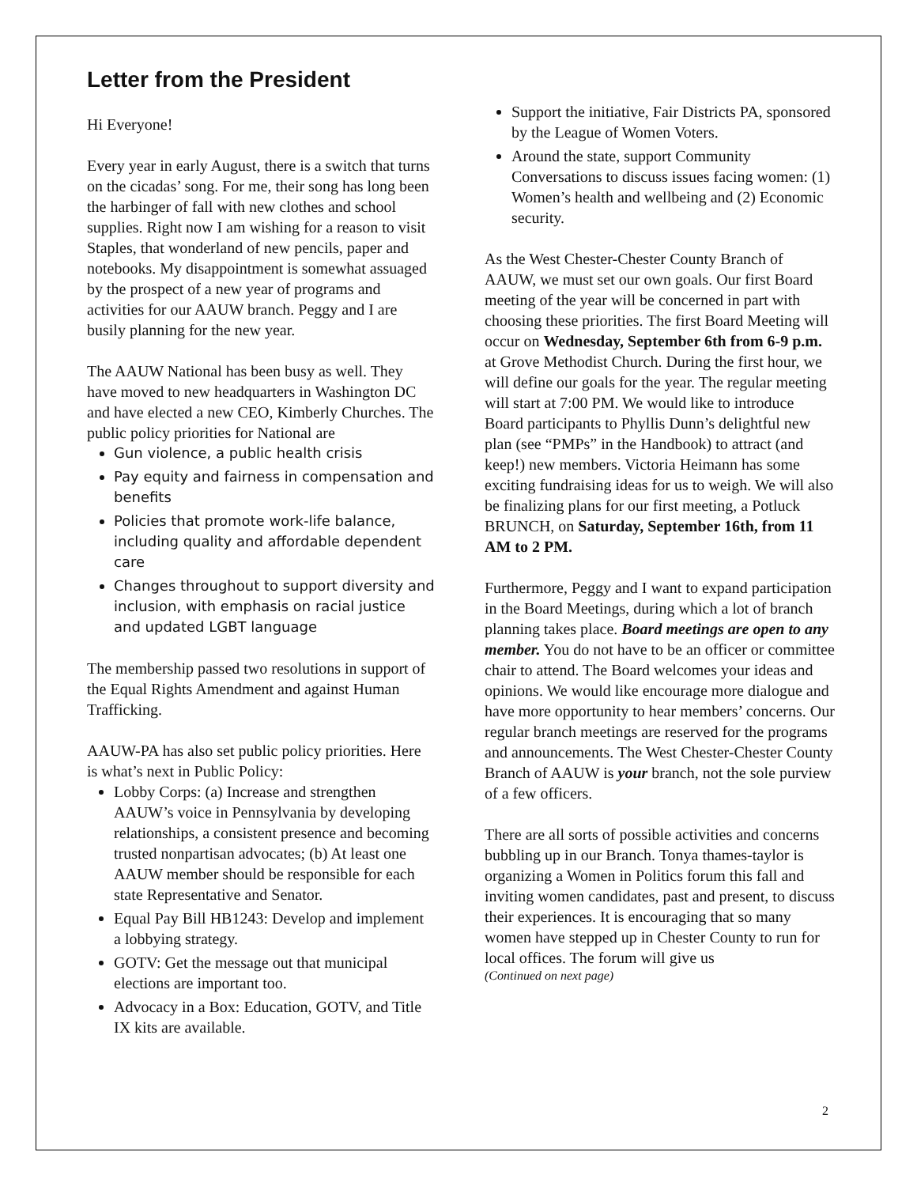Letter from the President
Hi Everyone!
Every year in early August, there is a switch that turns on the cicadas’ song. For me, their song has long been the harbinger of fall with new clothes and school supplies. Right now I am wishing for a reason to visit Staples, that wonderland of new pencils, paper and notebooks. My disappointment is somewhat assuaged by the prospect of a new year of programs and activities for our AAUW branch. Peggy and I are busily planning for the new year.
The AAUW National has been busy as well. They have moved to new headquarters in Washington DC and have elected a new CEO, Kimberly Churches. The public policy priorities for National are
Gun violence, a public health crisis
Pay equity and fairness in compensation and benefits
Policies that promote work-life balance, including quality and affordable dependent care
Changes throughout to support diversity and inclusion, with emphasis on racial justice and updated LGBT language
The membership passed two resolutions in support of the Equal Rights Amendment and against Human Trafficking.
AAUW-PA has also set public policy priorities. Here is what’s next in Public Policy:
Lobby Corps: (a) Increase and strengthen AAUW’s voice in Pennsylvania by developing relationships, a consistent presence and becoming trusted nonpartisan advocates; (b) At least one AAUW member should be responsible for each state Representative and Senator.
Equal Pay Bill HB1243: Develop and implement a lobbying strategy.
GOTV: Get the message out that municipal elections are important too.
Advocacy in a Box: Education, GOTV, and Title IX kits are available.
Support the initiative, Fair Districts PA, sponsored by the League of Women Voters.
Around the state, support Community Conversations to discuss issues facing women: (1) Women’s health and wellbeing and (2) Economic security.
As the West Chester-Chester County Branch of AAUW, we must set our own goals. Our first Board meeting of the year will be concerned in part with choosing these priorities. The first Board Meeting will occur on Wednesday, September 6th from 6-9 p.m. at Grove Methodist Church. During the first hour, we will define our goals for the year. The regular meeting will start at 7:00 PM. We would like to introduce Board participants to Phyllis Dunn’s delightful new plan (see “PMPs” in the Handbook) to attract (and keep!) new members. Victoria Heimann has some exciting fundraising ideas for us to weigh. We will also be finalizing plans for our first meeting, a Potluck BRUNCH, on Saturday, September 16th, from 11 AM to 2 PM.
Furthermore, Peggy and I want to expand participation in the Board Meetings, during which a lot of branch planning takes place. Board meetings are open to any member. You do not have to be an officer or committee chair to attend. The Board welcomes your ideas and opinions. We would like encourage more dialogue and have more opportunity to hear members’ concerns. Our regular branch meetings are reserved for the programs and announcements. The West Chester-Chester County Branch of AAUW is your branch, not the sole purview of a few officers.
There are all sorts of possible activities and concerns bubbling up in our Branch. Tonya thames-taylor is organizing a Women in Politics forum this fall and inviting women candidates, past and present, to discuss their experiences. It is encouraging that so many women have stepped up in Chester County to run for local offices. The forum will give us
(Continued on next page)
2